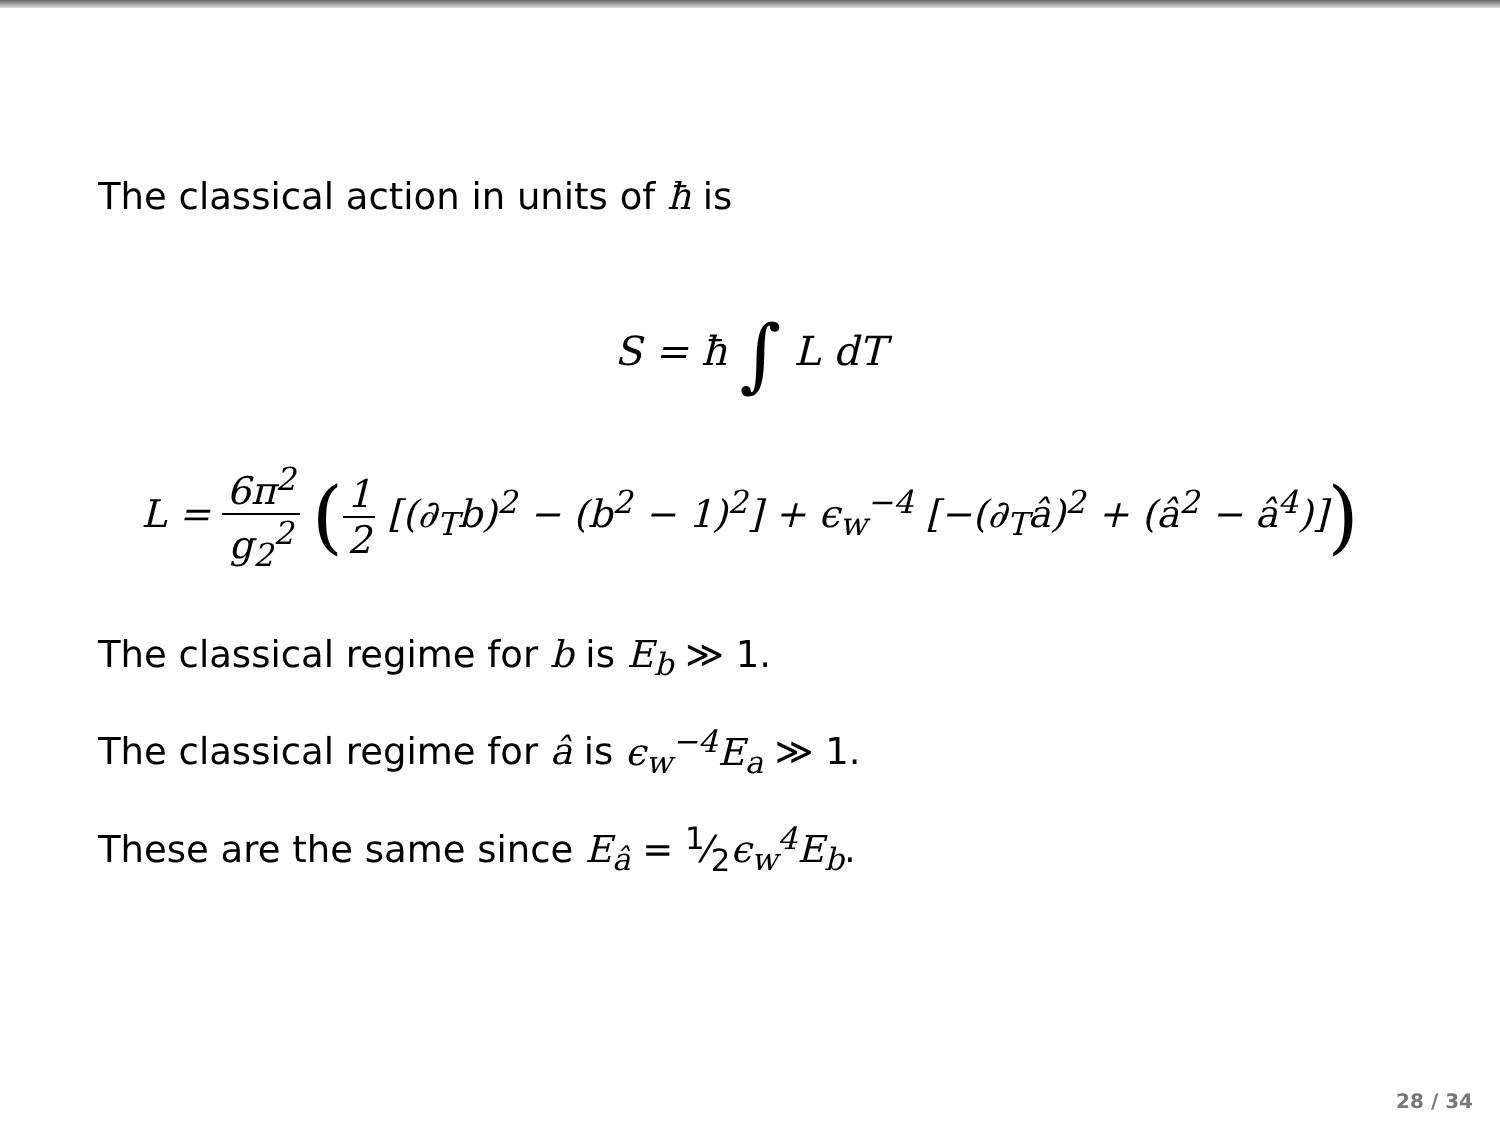The classical action in units of ħ is
S = ħ ∫ L dT
L = 6π<sup>2</sup> g<sub>2</sub><sup>2</sup> (1 2 [(∂<sub>T</sub>b)<sup>2</sup> − (b<sup>2</sup> − 1)<sup>2</sup>] + ϵ<sub>w</sub><sup>−4</sup> [−(∂<sub>T</sub>â)<sup>2</sup> + (â<sup>2</sup> − â<sup>4</sup>)])
The classical regime for b is E<sub>b</sub> ≫ 1.
The classical regime for â is ϵ<sub>w</sub><sup>−4</sup>E<sub>a</sub> ≫ 1.
These are the same since E<sub>â</sub> = 1⁄2ϵ<sub>w</sub><sup>4</sup>E<sub>b</sub>.
28 / 34